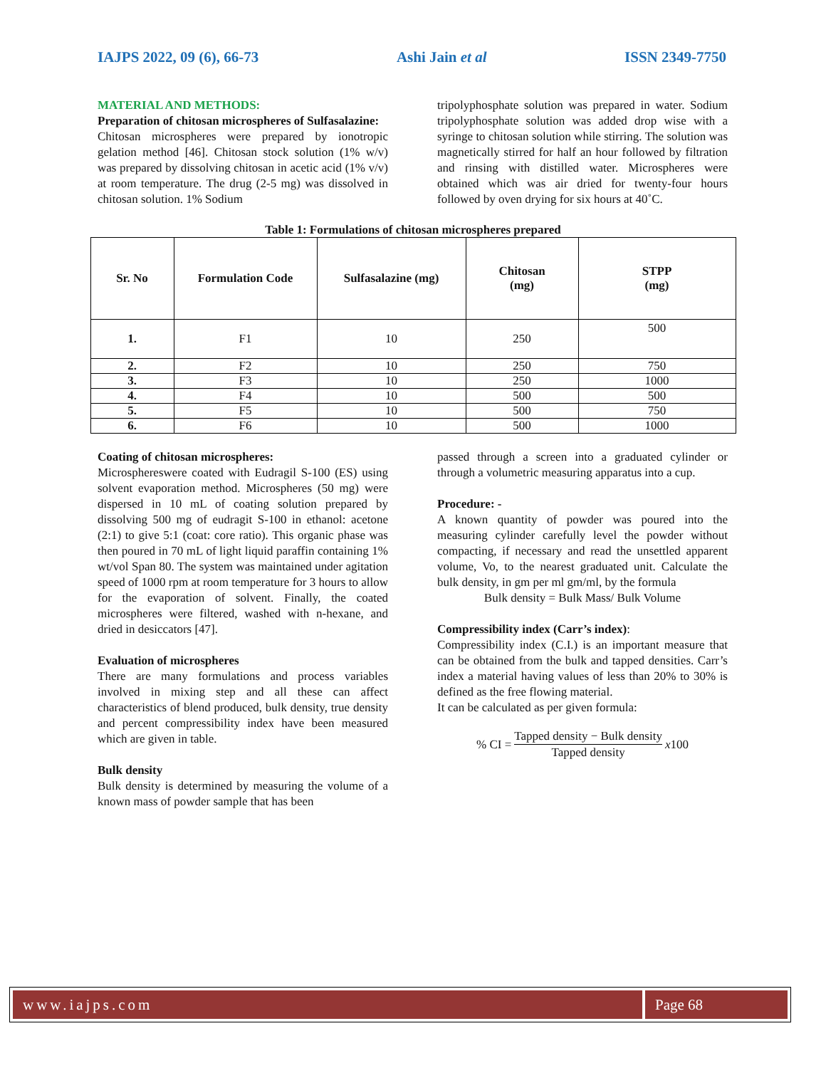IAJPS 2022, 09 (6), 66-73 Ashi Jain et al ISSN 2349-7750
MATERIAL AND METHODS:
Preparation of chitosan microspheres of Sulfasalazine:
Chitosan microspheres were prepared by ionotropic gelation method [46]. Chitosan stock solution (1% w/v) was prepared by dissolving chitosan in acetic acid (1% v/v) at room temperature. The drug (2-5 mg) was dissolved in chitosan solution. 1% Sodium
tripolyphosphate solution was prepared in water. Sodium tripolyphosphate solution was added drop wise with a syringe to chitosan solution while stirring. The solution was magnetically stirred for half an hour followed by filtration and rinsing with distilled water. Microspheres were obtained which was air dried for twenty-four hours followed by oven drying for six hours at 40˚C.
Table 1: Formulations of chitosan microspheres prepared
| Sr. No | Formulation Code | Sulfasalazine (mg) | Chitosan (mg) | STPP (mg) |
| --- | --- | --- | --- | --- |
| 1. | F1 | 10 | 250 | 500 |
| 2. | F2 | 10 | 250 | 750 |
| 3. | F3 | 10 | 250 | 1000 |
| 4. | F4 | 10 | 500 | 500 |
| 5. | F5 | 10 | 500 | 750 |
| 6. | F6 | 10 | 500 | 1000 |
Coating of chitosan microspheres:
Microsphereswere coated with Eudragil S-100 (ES) using solvent evaporation method. Microspheres (50 mg) were dispersed in 10 mL of coating solution prepared by dissolving 500 mg of eudragit S-100 in ethanol: acetone (2:1) to give 5:1 (coat: core ratio). This organic phase was then poured in 70 mL of light liquid paraffin containing 1% wt/vol Span 80. The system was maintained under agitation speed of 1000 rpm at room temperature for 3 hours to allow for the evaporation of solvent. Finally, the coated microspheres were filtered, washed with n-hexane, and dried in desiccators [47].
Evaluation of microspheres
There are many formulations and process variables involved in mixing step and all these can affect characteristics of blend produced, bulk density, true density and percent compressibility index have been measured which are given in table.
Bulk density
Bulk density is determined by measuring the volume of a known mass of powder sample that has been
passed through a screen into a graduated cylinder or through a volumetric measuring apparatus into a cup.
Procedure: -
A known quantity of powder was poured into the measuring cylinder carefully level the powder without compacting, if necessary and read the unsettled apparent volume, Vo, to the nearest graduated unit. Calculate the bulk density, in gm per ml gm/ml, by the formula
Bulk density = Bulk Mass/ Bulk Volume
Compressibility index (Carr’s index):
Compressibility index (C.I.) is an important measure that can be obtained from the bulk and tapped densities. Carr’s index a material having values of less than 20% to 30% is defined as the free flowing material.
It can be calculated as per given formula:
% CI = Tapped density − Bulk density Tapped density x 100
www.iajps.com Page 68